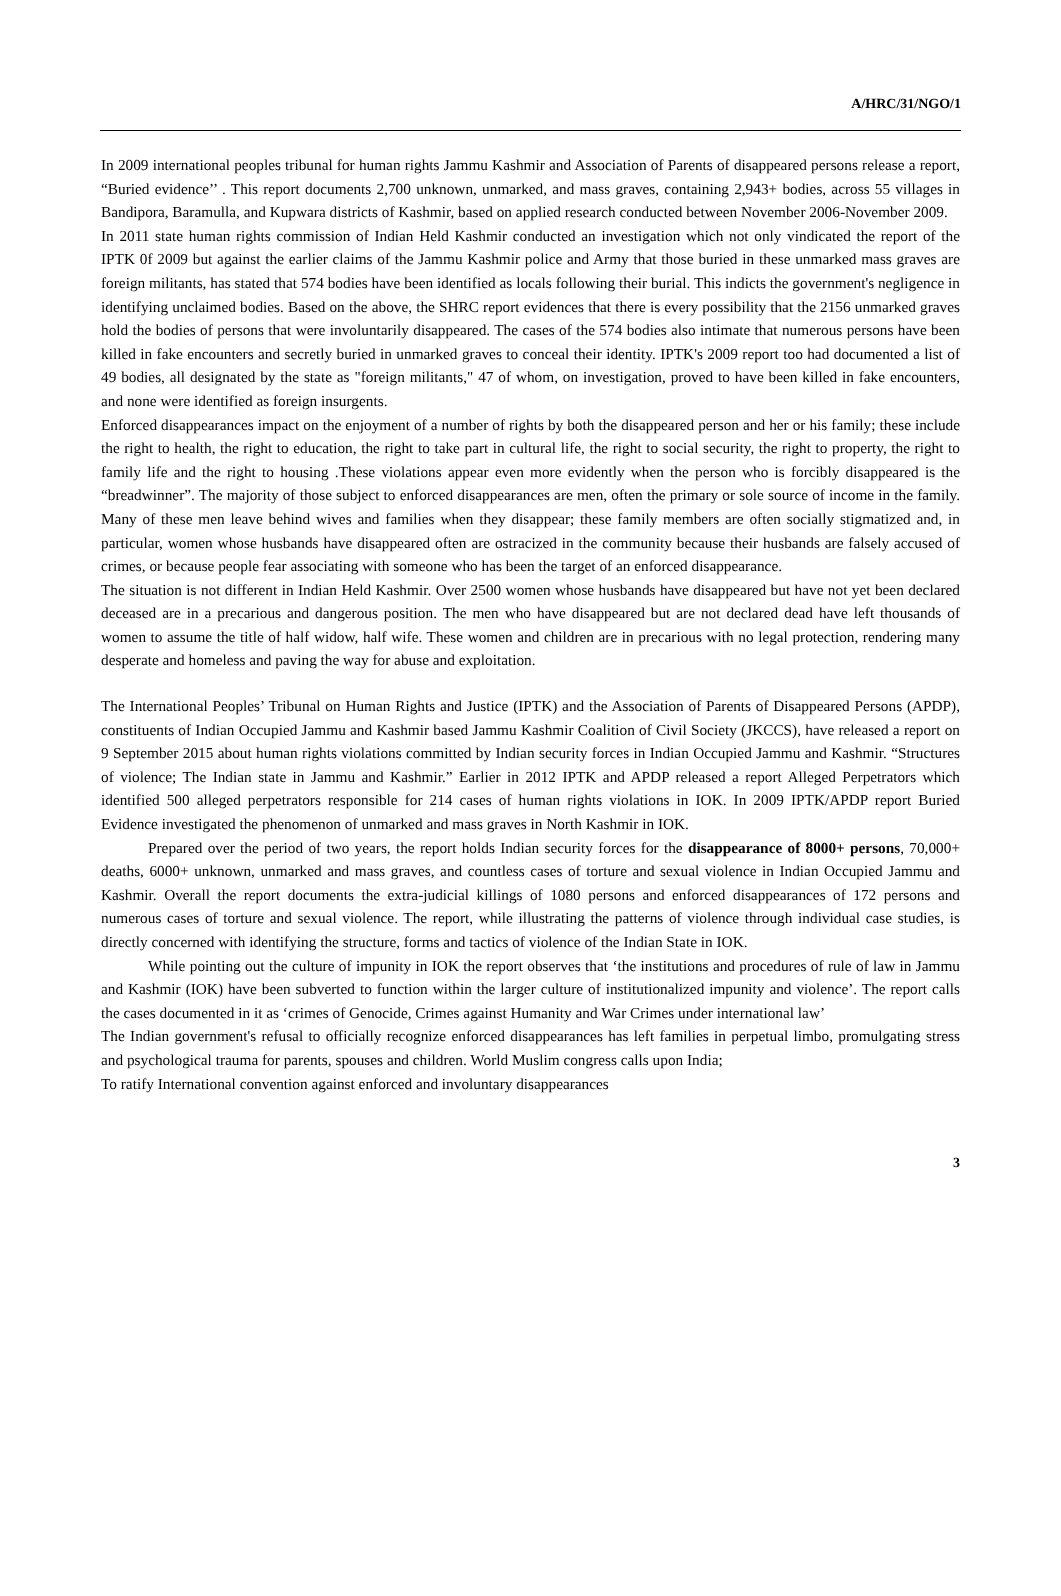A/HRC/31/NGO/1
In 2009 international peoples tribunal for human rights Jammu Kashmir and Association of Parents of disappeared persons release a report, “Buried evidence’’ . This report documents 2,700 unknown, unmarked, and mass graves, containing 2,943+ bodies, across 55 villages in Bandipora, Baramulla, and Kupwara districts of Kashmir, based on applied research conducted between November 2006-November 2009.
In 2011 state human rights commission of Indian Held Kashmir conducted an investigation which not only vindicated the report of the IPTK 0f 2009 but against the earlier claims of the Jammu Kashmir police and Army that those buried in these unmarked mass graves are foreign militants, has stated that 574 bodies have been identified as locals following their burial. This indicts the government's negligence in identifying unclaimed bodies. Based on the above, the SHRC report evidences that there is every possibility that the 2156 unmarked graves hold the bodies of persons that were involuntarily disappeared. The cases of the 574 bodies also intimate that numerous persons have been killed in fake encounters and secretly buried in unmarked graves to conceal their identity. IPTK's 2009 report too had documented a list of 49 bodies, all designated by the state as "foreign militants," 47 of whom, on investigation, proved to have been killed in fake encounters, and none were identified as foreign insurgents.
Enforced disappearances impact on the enjoyment of a number of rights by both the disappeared person and her or his family; these include the right to health, the right to education, the right to take part in cultural life, the right to social security, the right to property, the right to family life and the right to housing .These violations appear even more evidently when the person who is forcibly disappeared is the “breadwinner”. The majority of those subject to enforced disappearances are men, often the primary or sole source of income in the family. Many of these men leave behind wives and families when they disappear; these family members are often socially stigmatized and, in particular, women whose husbands have disappeared often are ostracized in the community because their husbands are falsely accused of crimes, or because people fear associating with someone who has been the target of an enforced disappearance.
The situation is not different in Indian Held Kashmir. Over 2500 women whose husbands have disappeared but have not yet been declared deceased are in a precarious and dangerous position. The men who have disappeared but are not declared dead have left thousands of women to assume the title of half widow, half wife. These women and children are in precarious with no legal protection, rendering many desperate and homeless and paving the way for abuse and exploitation.
The International Peoples’ Tribunal on Human Rights and Justice (IPTK) and the Association of Parents of Disappeared Persons (APDP), constituents of Indian Occupied Jammu and Kashmir based Jammu Kashmir Coalition of Civil Society (JKCCS), have released a report on 9 September 2015 about human rights violations committed by Indian security forces in Indian Occupied Jammu and Kashmir. “Structures of violence; The Indian state in Jammu and Kashmir.” Earlier in 2012 IPTK and APDP released a report Alleged Perpetrators which identified 500 alleged perpetrators responsible for 214 cases of human rights violations in IOK. In 2009 IPTK/APDP report Buried Evidence investigated the phenomenon of unmarked and mass graves in North Kashmir in IOK.
Prepared over the period of two years, the report holds Indian security forces for the disappearance of 8000+ persons, 70,000+ deaths, 6000+ unknown, unmarked and mass graves, and countless cases of torture and sexual violence in Indian Occupied Jammu and Kashmir. Overall the report documents the extra-judicial killings of 1080 persons and enforced disappearances of 172 persons and numerous cases of torture and sexual violence. The report, while illustrating the patterns of violence through individual case studies, is directly concerned with identifying the structure, forms and tactics of violence of the Indian State in IOK.
While pointing out the culture of impunity in IOK the report observes that ‘the institutions and procedures of rule of law in Jammu and Kashmir (IOK) have been subverted to function within the larger culture of institutionalized impunity and violence’. The report calls the cases documented in it as ‘crimes of Genocide, Crimes against Humanity and War Crimes under international law’
The Indian government's refusal to officially recognize enforced disappearances has left families in perpetual limbo, promulgating stress and psychological trauma for parents, spouses and children. World Muslim congress calls upon India;
To ratify International convention against enforced and involuntary disappearances
3